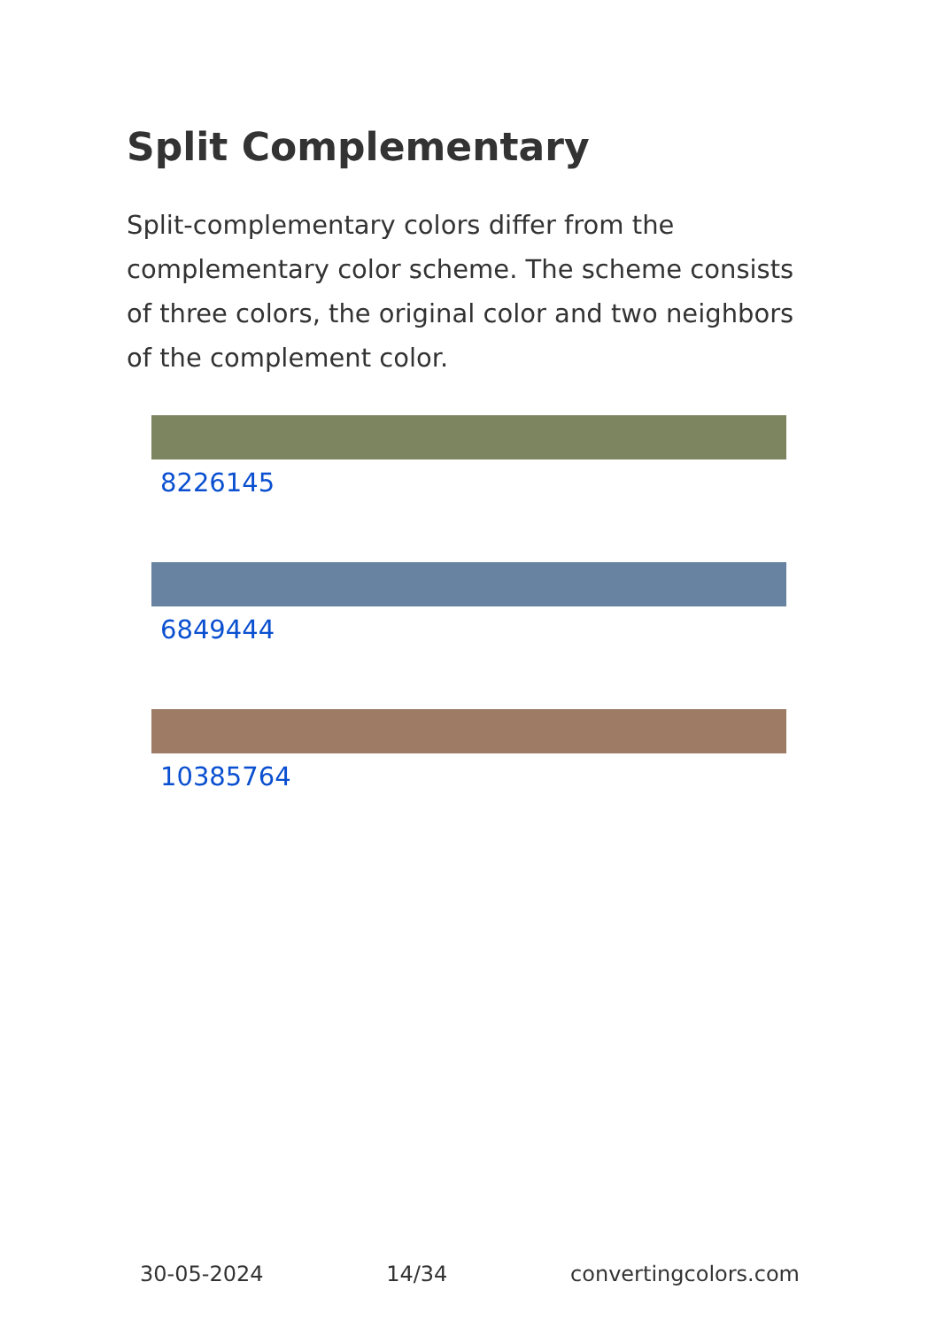Split Complementary
Split-complementary colors differ from the complementary color scheme. The scheme consists of three colors, the original color and two neighbors of the complement color.
8226145
6849444
10385764
30-05-2024 14/34 convertingcolors.com